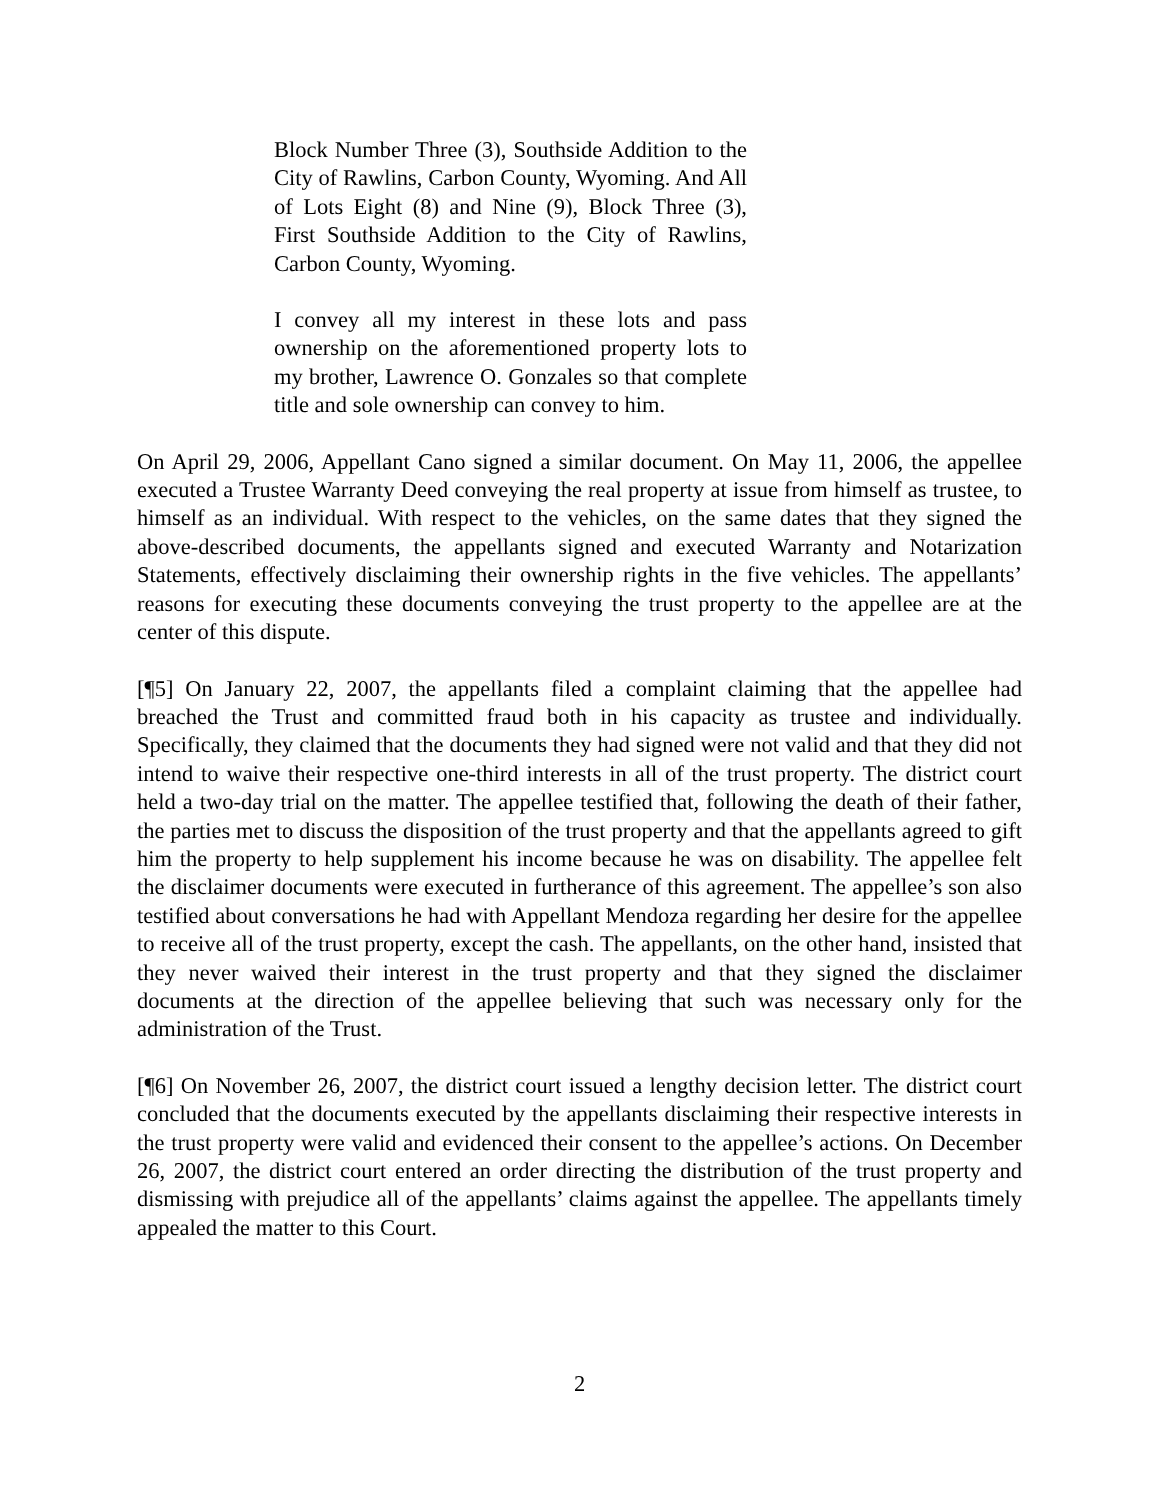Block Number Three (3), Southside Addition to the City of Rawlins, Carbon County, Wyoming. And All of Lots Eight (8) and Nine (9), Block Three (3), First Southside Addition to the City of Rawlins, Carbon County, Wyoming.
I convey all my interest in these lots and pass ownership on the aforementioned property lots to my brother, Lawrence O. Gonzales so that complete title and sole ownership can convey to him.
On April 29, 2006, Appellant Cano signed a similar document. On May 11, 2006, the appellee executed a Trustee Warranty Deed conveying the real property at issue from himself as trustee, to himself as an individual. With respect to the vehicles, on the same dates that they signed the above-described documents, the appellants signed and executed Warranty and Notarization Statements, effectively disclaiming their ownership rights in the five vehicles. The appellants’ reasons for executing these documents conveying the trust property to the appellee are at the center of this dispute.
[¶5] On January 22, 2007, the appellants filed a complaint claiming that the appellee had breached the Trust and committed fraud both in his capacity as trustee and individually. Specifically, they claimed that the documents they had signed were not valid and that they did not intend to waive their respective one-third interests in all of the trust property. The district court held a two-day trial on the matter. The appellee testified that, following the death of their father, the parties met to discuss the disposition of the trust property and that the appellants agreed to gift him the property to help supplement his income because he was on disability. The appellee felt the disclaimer documents were executed in furtherance of this agreement. The appellee’s son also testified about conversations he had with Appellant Mendoza regarding her desire for the appellee to receive all of the trust property, except the cash. The appellants, on the other hand, insisted that they never waived their interest in the trust property and that they signed the disclaimer documents at the direction of the appellee believing that such was necessary only for the administration of the Trust.
[¶6] On November 26, 2007, the district court issued a lengthy decision letter. The district court concluded that the documents executed by the appellants disclaiming their respective interests in the trust property were valid and evidenced their consent to the appellee’s actions. On December 26, 2007, the district court entered an order directing the distribution of the trust property and dismissing with prejudice all of the appellants’ claims against the appellee. The appellants timely appealed the matter to this Court.
2